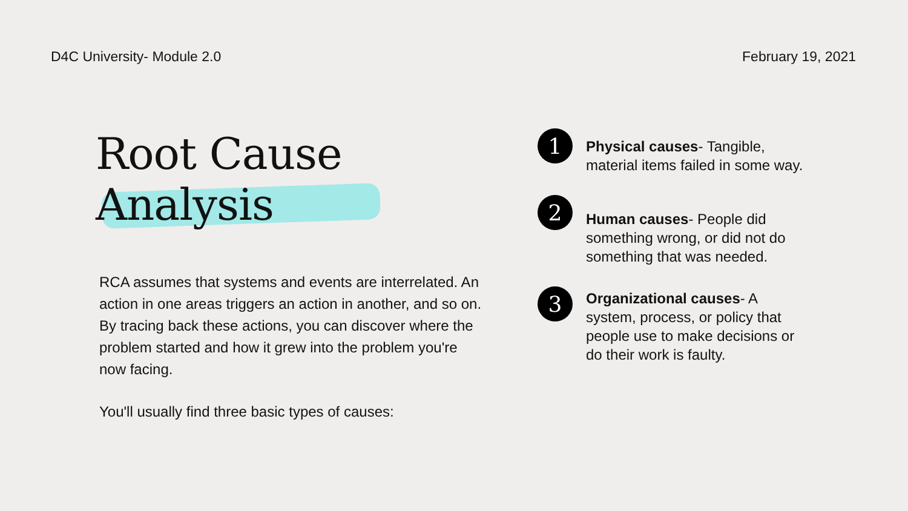D4C University- Module 2.0 February 19, 2021
Root Cause
Analysis
RCA assumes that systems and events are interrelated. An action in one areas triggers an action in another, and so on. By tracing back these actions, you can discover where the problem started and how it grew into the problem you're now facing.
You'll usually find three basic types of causes:
1
Physical causes- Tangible, material items failed in some way.
2
Human causes- People did something wrong, or did not do something that was needed.
3
Organizational causes- A system, process, or policy that people use to make decisions or do their work is faulty.